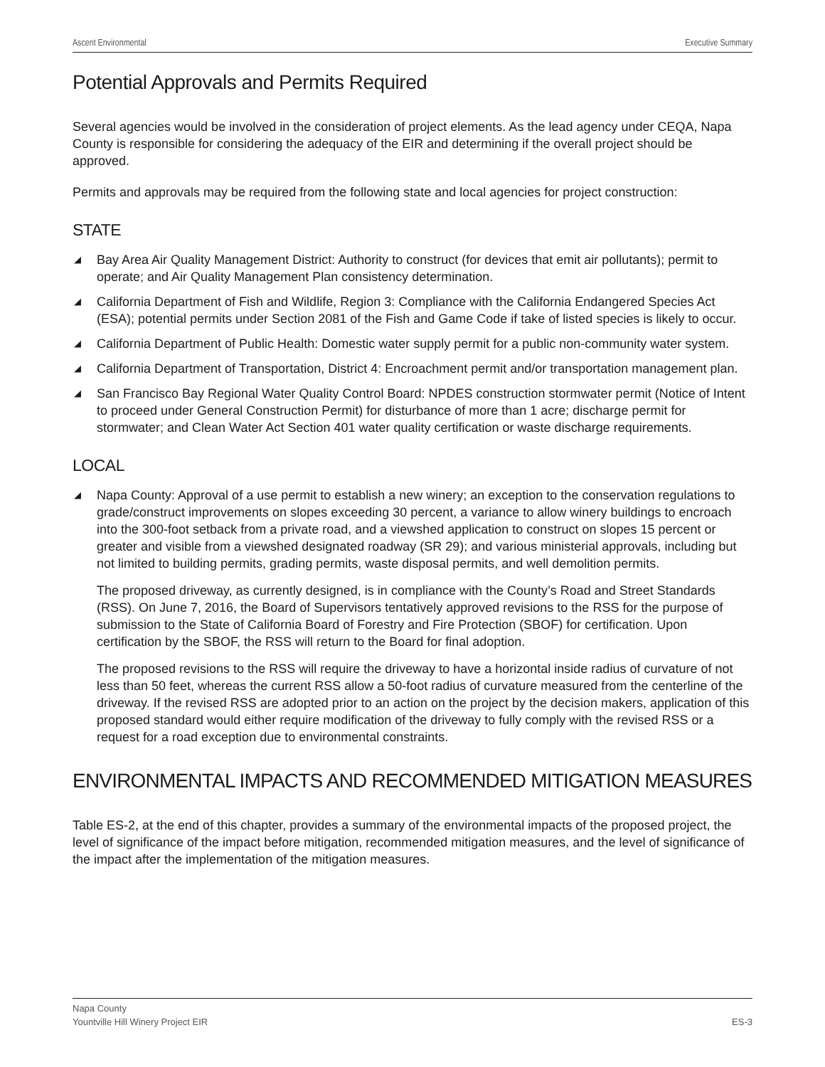Ascent Environmental Executive Summary
Potential Approvals and Permits Required
Several agencies would be involved in the consideration of project elements. As the lead agency under CEQA, Napa County is responsible for considering the adequacy of the EIR and determining if the overall project should be approved.
Permits and approvals may be required from the following state and local agencies for project construction:
STATE
◢ Bay Area Air Quality Management District: Authority to construct (for devices that emit air pollutants); permit to operate; and Air Quality Management Plan consistency determination.
◢ California Department of Fish and Wildlife, Region 3: Compliance with the California Endangered Species Act (ESA); potential permits under Section 2081 of the Fish and Game Code if take of listed species is likely to occur.
◢ California Department of Public Health: Domestic water supply permit for a public non-community water system.
◢ California Department of Transportation, District 4: Encroachment permit and/or transportation management plan.
◢ San Francisco Bay Regional Water Quality Control Board: NPDES construction stormwater permit (Notice of Intent to proceed under General Construction Permit) for disturbance of more than 1 acre; discharge permit for stormwater; and Clean Water Act Section 401 water quality certification or waste discharge requirements.
LOCAL
◢ Napa County: Approval of a use permit to establish a new winery; an exception to the conservation regulations to grade/construct improvements on slopes exceeding 30 percent, a variance to allow winery buildings to encroach into the 300-foot setback from a private road, and a viewshed application to construct on slopes 15 percent or greater and visible from a viewshed designated roadway (SR 29); and various ministerial approvals, including but not limited to building permits, grading permits, waste disposal permits, and well demolition permits.
The proposed driveway, as currently designed, is in compliance with the County’s Road and Street Standards (RSS). On June 7, 2016, the Board of Supervisors tentatively approved revisions to the RSS for the purpose of submission to the State of California Board of Forestry and Fire Protection (SBOF) for certification. Upon certification by the SBOF, the RSS will return to the Board for final adoption.
The proposed revisions to the RSS will require the driveway to have a horizontal inside radius of curvature of not less than 50 feet, whereas the current RSS allow a 50-foot radius of curvature measured from the centerline of the driveway. If the revised RSS are adopted prior to an action on the project by the decision makers, application of this proposed standard would either require modification of the driveway to fully comply with the revised RSS or a request for a road exception due to environmental constraints.
ENVIRONMENTAL IMPACTS AND RECOMMENDED MITIGATION MEASURES
Table ES-2, at the end of this chapter, provides a summary of the environmental impacts of the proposed project, the level of significance of the impact before mitigation, recommended mitigation measures, and the level of significance of the impact after the implementation of the mitigation measures.
Napa County
Yountville Hill Winery Project EIR ES-3